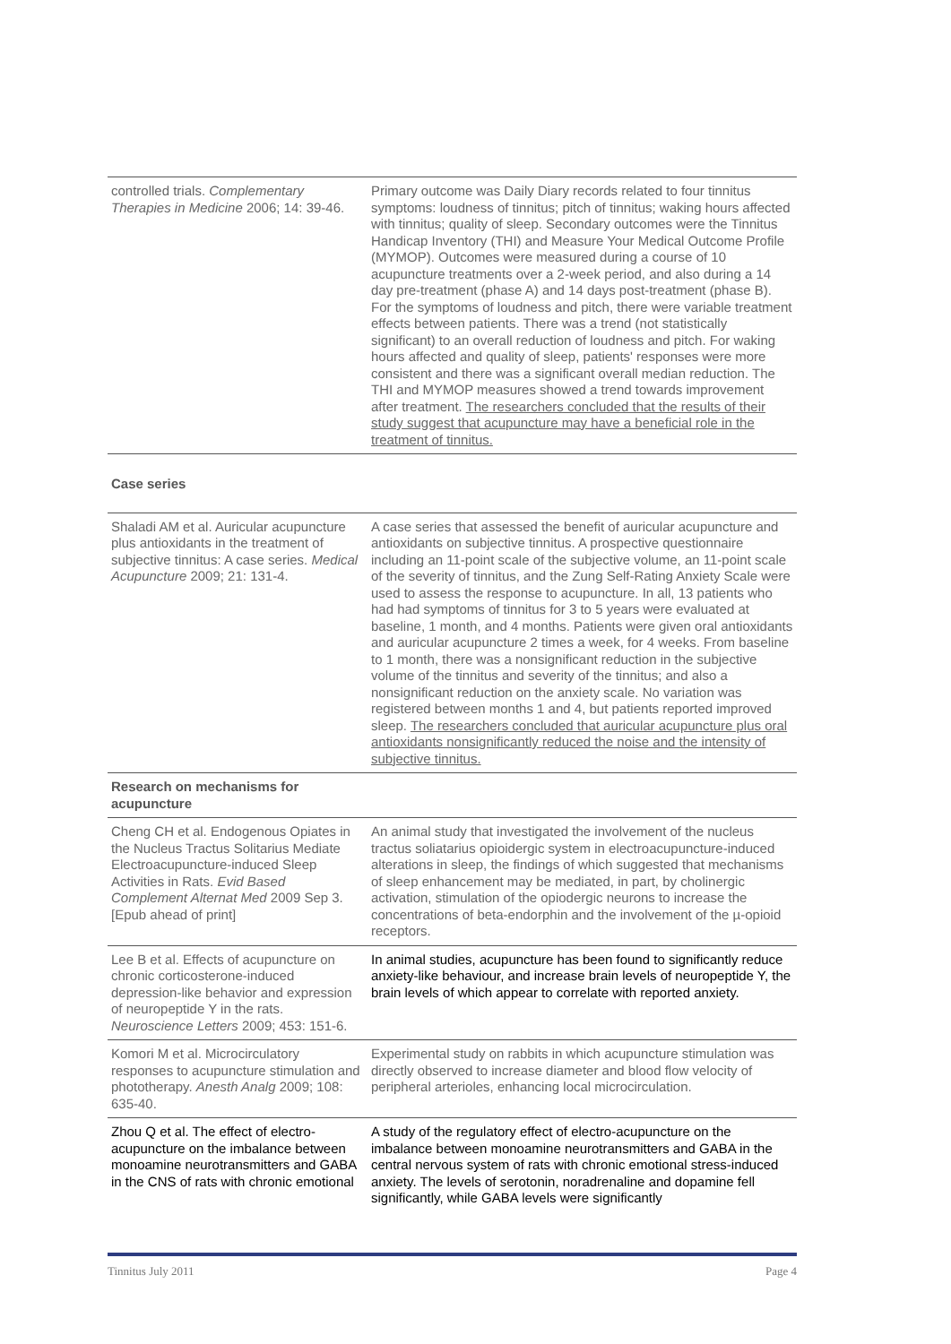| controlled trials. Complementary Therapies in Medicine 2006; 14: 39-46. | Primary outcome was Daily Diary records related to four tinnitus symptoms: loudness of tinnitus; pitch of tinnitus; waking hours affected with tinnitus; quality of sleep. Secondary outcomes were the Tinnitus Handicap Inventory (THI) and Measure Your Medical Outcome Profile (MYMOP). Outcomes were measured during a course of 10 acupuncture treatments over a 2-week period, and also during a 14 day pre-treatment (phase A) and 14 days post-treatment (phase B). For the symptoms of loudness and pitch, there were variable treatment effects between patients. There was a trend (not statistically significant) to an overall reduction of loudness and pitch. For waking hours affected and quality of sleep, patients' responses were more consistent and there was a significant overall median reduction. The THI and MYMOP measures showed a trend towards improvement after treatment. The researchers concluded that the results of their study suggest that acupuncture may have a beneficial role in the treatment of tinnitus. |
Case series
| Shaladi AM et al. Auricular acupuncture plus antioxidants in the treatment of subjective tinnitus: A case series. Medical Acupuncture 2009; 21: 131-4. | A case series that assessed the benefit of auricular acupuncture and antioxidants on subjective tinnitus. A prospective questionnaire including an 11-point scale of the subjective volume, an 11-point scale of the severity of tinnitus, and the Zung Self-Rating Anxiety Scale were used to assess the response to acupuncture. In all, 13 patients who had had symptoms of tinnitus for 3 to 5 years were evaluated at baseline, 1 month, and 4 months. Patients were given oral antioxidants and auricular acupuncture 2 times a week, for 4 weeks. From baseline to 1 month, there was a nonsignificant reduction in the subjective volume of the tinnitus and severity of the tinnitus; and also a nonsignificant reduction on the anxiety scale. No variation was registered between months 1 and 4, but patients reported improved sleep. The researchers concluded that auricular acupuncture plus oral antioxidants nonsignificantly reduced the noise and the intensity of subjective tinnitus. |
| Research on mechanisms for acupuncture | |
| Cheng CH et al. Endogenous Opiates in the Nucleus Tractus Solitarius Mediate Electroacupuncture-induced Sleep Activities in Rats. Evid Based Complement Alternat Med 2009 Sep 3. [Epub ahead of print] | An animal study that investigated the involvement of the nucleus tractus soliatarius opioidergic system in electroacupuncture-induced alterations in sleep, the findings of which suggested that mechanisms of sleep enhancement may be mediated, in part, by cholinergic activation, stimulation of the opiodergic neurons to increase the concentrations of beta-endorphin and the involvement of the µ-opioid receptors. |
| Lee B et al. Effects of acupuncture on chronic corticosterone-induced depression-like behavior and expression of neuropeptide Y in the rats. Neuroscience Letters 2009; 453: 151-6. | In animal studies, acupuncture has been found to significantly reduce anxiety-like behaviour, and increase brain levels of neuropeptide Y, the brain levels of which appear to correlate with reported anxiety. |
| Komori M et al. Microcirculatory responses to acupuncture stimulation and phototherapy. Anesth Analg 2009; 108: 635-40. | Experimental study on rabbits in which acupuncture stimulation was directly observed to increase diameter and blood flow velocity of peripheral arterioles, enhancing local microcirculation. |
| Zhou Q et al. The effect of electro-acupuncture on the imbalance between monoamine neurotransmitters and GABA in the CNS of rats with chronic emotional | A study of the regulatory effect of electro-acupuncture on the imbalance between monoamine neurotransmitters and GABA in the central nervous system of rats with chronic emotional stress-induced anxiety. The levels of serotonin, noradrenaline and dopamine fell significantly, while GABA levels were significantly |
Tinnitus July 2011 Page 4